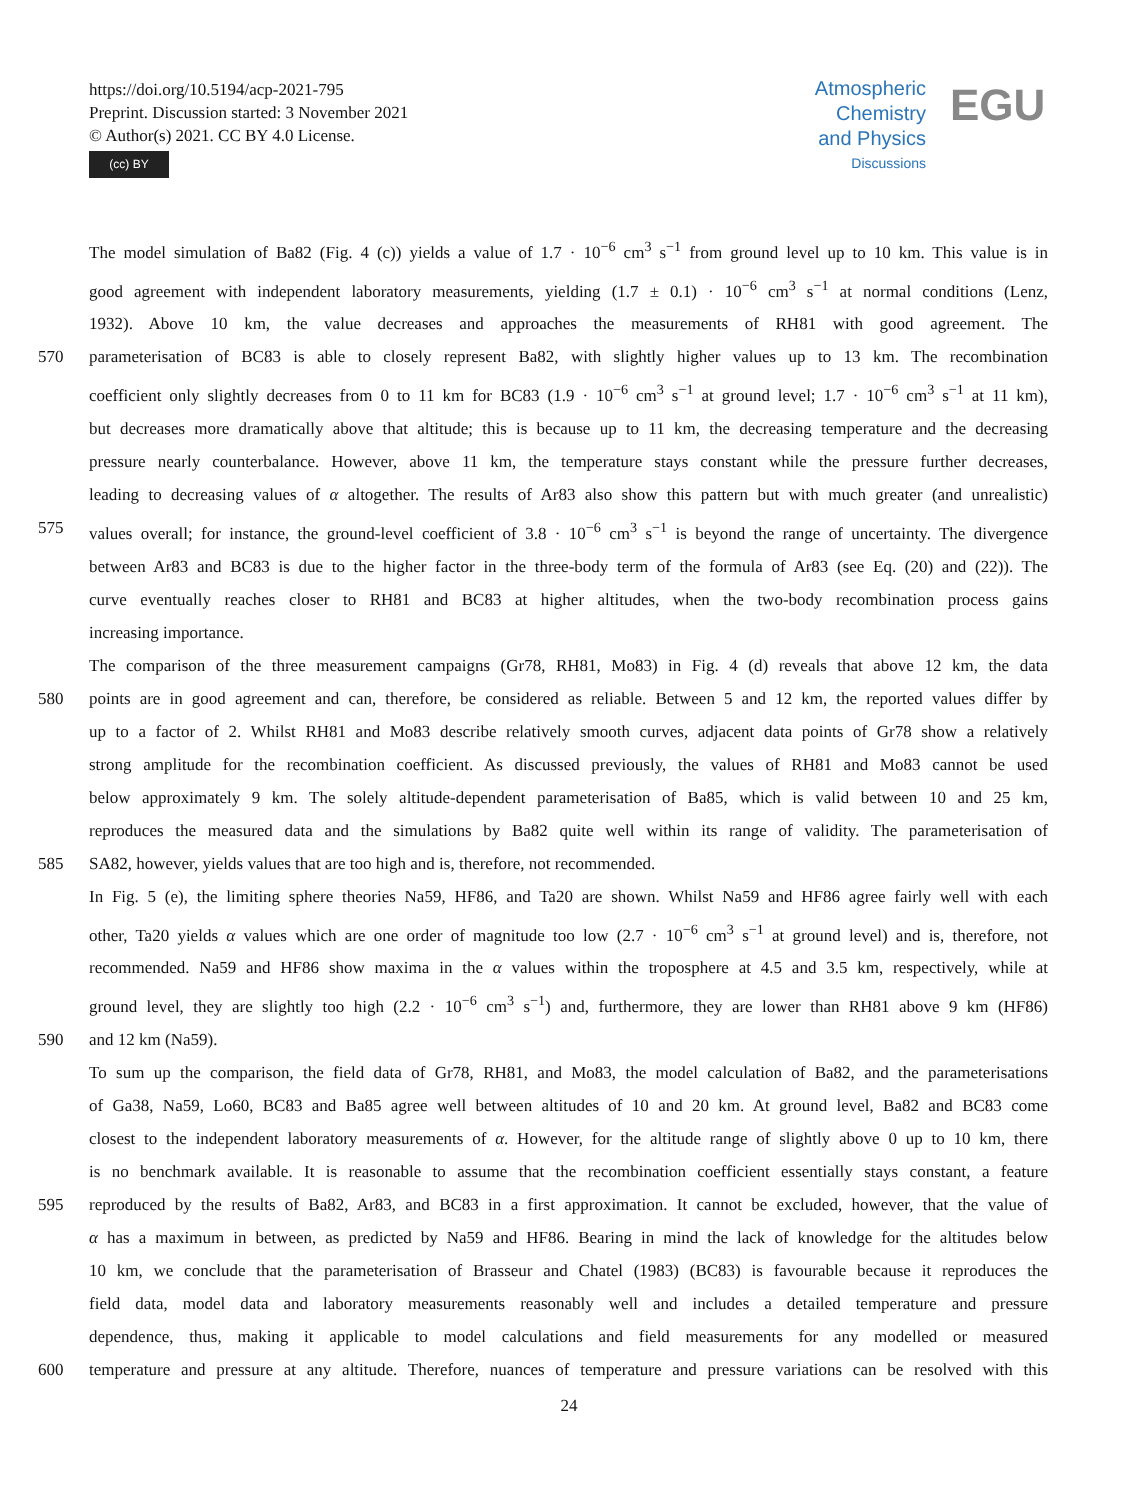https://doi.org/10.5194/acp-2021-795
Preprint. Discussion started: 3 November 2021
© Author(s) 2021. CC BY 4.0 License.
(cc) BY
Atmospheric Chemistry and Physics
Discussions
EGU
The model simulation of Ba82 (Fig. 4 (c)) yields a value of 1.7 · 10<sup>−6</sup> cm<sup>3</sup> s<sup>−1</sup> from ground level up to 10 km. This value is in
good agreement with independent laboratory measurements, yielding (1.7 ± 0.1) · 10<sup>−6</sup> cm<sup>3</sup> s<sup>−1</sup> at normal conditions (Lenz,
1932). Above 10 km, the value decreases and approaches the measurements of RH81 with good agreement. The
570 parameterisation of BC83 is able to closely represent Ba82, with slightly higher values up to 13 km. The recombination
coefficient only slightly decreases from 0 to 11 km for BC83 (1.9 · 10<sup>−6</sup> cm<sup>3</sup> s<sup>−1</sup> at ground level; 1.7 · 10<sup>−6</sup> cm<sup>3</sup> s<sup>−1</sup> at 11 km),
but decreases more dramatically above that altitude; this is because up to 11 km, the decreasing temperature and the decreasing
pressure nearly counterbalance. However, above 11 km, the temperature stays constant while the pressure further decreases,
leading to decreasing values of α altogether. The results of Ar83 also show this pattern but with much greater (and unrealistic)
575 values overall; for instance, the ground-level coefficient of 3.8 · 10<sup>−6</sup> cm<sup>3</sup> s<sup>−1</sup> is beyond the range of uncertainty. The divergence
between Ar83 and BC83 is due to the higher factor in the three-body term of the formula of Ar83 (see Eq. (20) and (22)). The
curve eventually reaches closer to RH81 and BC83 at higher altitudes, when the two-body recombination process gains
increasing importance.
The comparison of the three measurement campaigns (Gr78, RH81, Mo83) in Fig. 4 (d) reveals that above 12 km, the data
580 points are in good agreement and can, therefore, be considered as reliable. Between 5 and 12 km, the reported values differ by
up to a factor of 2. Whilst RH81 and Mo83 describe relatively smooth curves, adjacent data points of Gr78 show a relatively
strong amplitude for the recombination coefficient. As discussed previously, the values of RH81 and Mo83 cannot be used
below approximately 9 km. The solely altitude-dependent parameterisation of Ba85, which is valid between 10 and 25 km,
reproduces the measured data and the simulations by Ba82 quite well within its range of validity. The parameterisation of
585 SA82, however, yields values that are too high and is, therefore, not recommended.
In Fig. 5 (e), the limiting sphere theories Na59, HF86, and Ta20 are shown. Whilst Na59 and HF86 agree fairly well with each
other, Ta20 yields α values which are one order of magnitude too low (2.7 · 10<sup>−6</sup> cm<sup>3</sup> s<sup>−1</sup> at ground level) and is, therefore, not
recommended. Na59 and HF86 show maxima in the α values within the troposphere at 4.5 and 3.5 km, respectively, while at
ground level, they are slightly too high (2.2 · 10<sup>−6</sup> cm<sup>3</sup> s<sup>−1</sup>) and, furthermore, they are lower than RH81 above 9 km (HF86)
590 and 12 km (Na59).
To sum up the comparison, the field data of Gr78, RH81, and Mo83, the model calculation of Ba82, and the parameterisations
of Ga38, Na59, Lo60, BC83 and Ba85 agree well between altitudes of 10 and 20 km. At ground level, Ba82 and BC83 come
closest to the independent laboratory measurements of α. However, for the altitude range of slightly above 0 up to 10 km, there
is no benchmark available. It is reasonable to assume that the recombination coefficient essentially stays constant, a feature
595 reproduced by the results of Ba82, Ar83, and BC83 in a first approximation. It cannot be excluded, however, that the value of
α has a maximum in between, as predicted by Na59 and HF86. Bearing in mind the lack of knowledge for the altitudes below
10 km, we conclude that the parameterisation of Brasseur and Chatel (1983) (BC83) is favourable because it reproduces the
field data, model data and laboratory measurements reasonably well and includes a detailed temperature and pressure
dependence, thus, making it applicable to model calculations and field measurements for any modelled or measured
600 temperature and pressure at any altitude. Therefore, nuances of temperature and pressure variations can be resolved with this
24